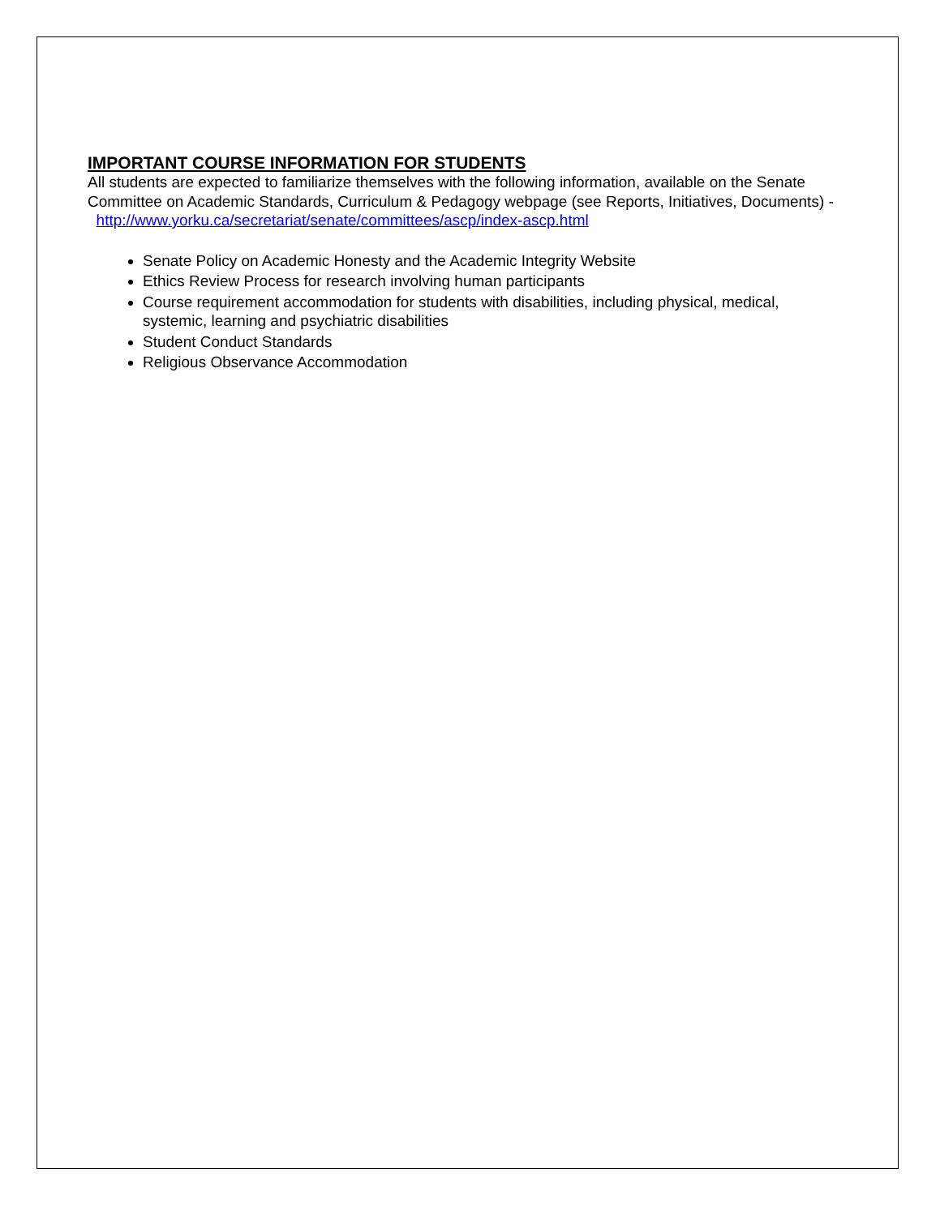IMPORTANT COURSE INFORMATION FOR STUDENTS
All students are expected to familiarize themselves with the following information, available on the Senate Committee on Academic Standards, Curriculum & Pedagogy webpage (see Reports, Initiatives, Documents) - http://www.yorku.ca/secretariat/senate/committees/ascp/index-ascp.html
Senate Policy on Academic Honesty and the Academic Integrity Website
Ethics Review Process for research involving human participants
Course requirement accommodation for students with disabilities, including physical, medical, systemic, learning and psychiatric disabilities
Student Conduct Standards
Religious Observance Accommodation